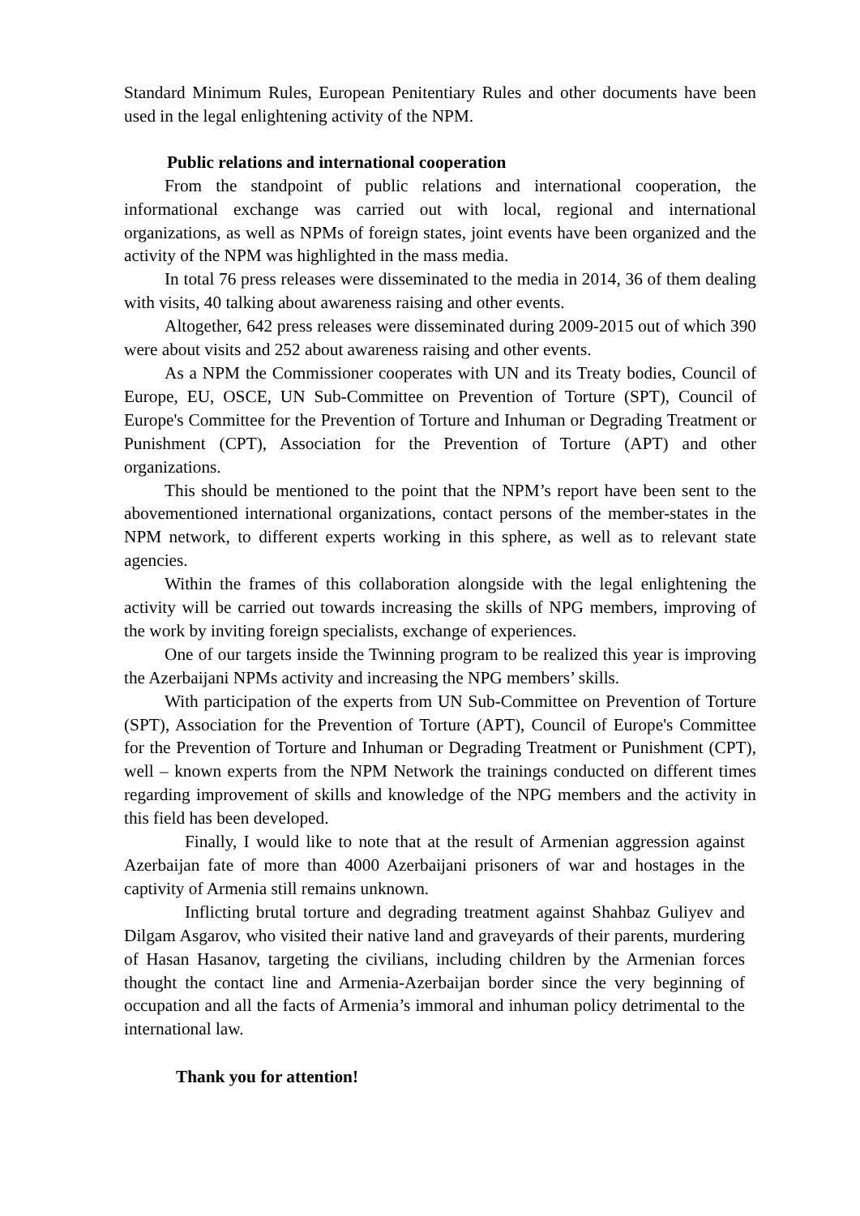Standard Minimum Rules, European Penitentiary Rules and other documents have been used in the legal enlightening activity of the NPM.
Public relations and international cooperation
From the standpoint of public relations and international cooperation, the informational exchange was carried out with local, regional and international organizations, as well as NPMs of foreign states, joint events have been organized and the activity of the NPM was highlighted in the mass media.
In total 76 press releases were disseminated to the media in 2014, 36 of them dealing with visits, 40 talking about awareness raising and other events.
Altogether, 642 press releases were disseminated during 2009-2015 out of which 390 were about visits and 252 about awareness raising and other events.
As a NPM the Commissioner cooperates with UN and its Treaty bodies, Council of Europe, EU, OSCE, UN Sub-Committee on Prevention of Torture (SPT), Council of Europe's Committee for the Prevention of Torture and Inhuman or Degrading Treatment or Punishment (CPT), Association for the Prevention of Torture (APT) and other organizations.
This should be mentioned to the point that the NPM’s report have been sent to the abovementioned international organizations, contact persons of the member-states in the NPM network, to different experts working in this sphere, as well as to relevant state agencies.
Within the frames of this collaboration alongside with the legal enlightening the activity will be carried out towards increasing the skills of NPG members, improving of the work by inviting foreign specialists, exchange of experiences.
One of our targets inside the Twinning program to be realized this year is improving the Azerbaijani NPMs activity and increasing the NPG members’ skills.
With participation of the experts from UN Sub-Committee on Prevention of Torture (SPT), Association for the Prevention of Torture (APT), Council of Europe's Committee for the Prevention of Torture and Inhuman or Degrading Treatment or Punishment (CPT), well – known experts from the NPM Network the trainings conducted on different times regarding improvement of skills and knowledge of the NPG members and the activity in this field has been developed.
Finally, I would like to note that at the result of Armenian aggression against Azerbaijan fate of more than 4000 Azerbaijani prisoners of war and hostages in the captivity of Armenia still remains unknown.
Inflicting brutal torture and degrading treatment against Shahbaz Guliyev and Dilgam Asgarov, who visited their native land and graveyards of their parents, murdering of Hasan Hasanov, targeting the civilians, including children by the Armenian forces thought the contact line and Armenia-Azerbaijan border since the very beginning of occupation and all the facts of Armenia’s immoral and inhuman policy detrimental to the international law.
Thank you for attention!